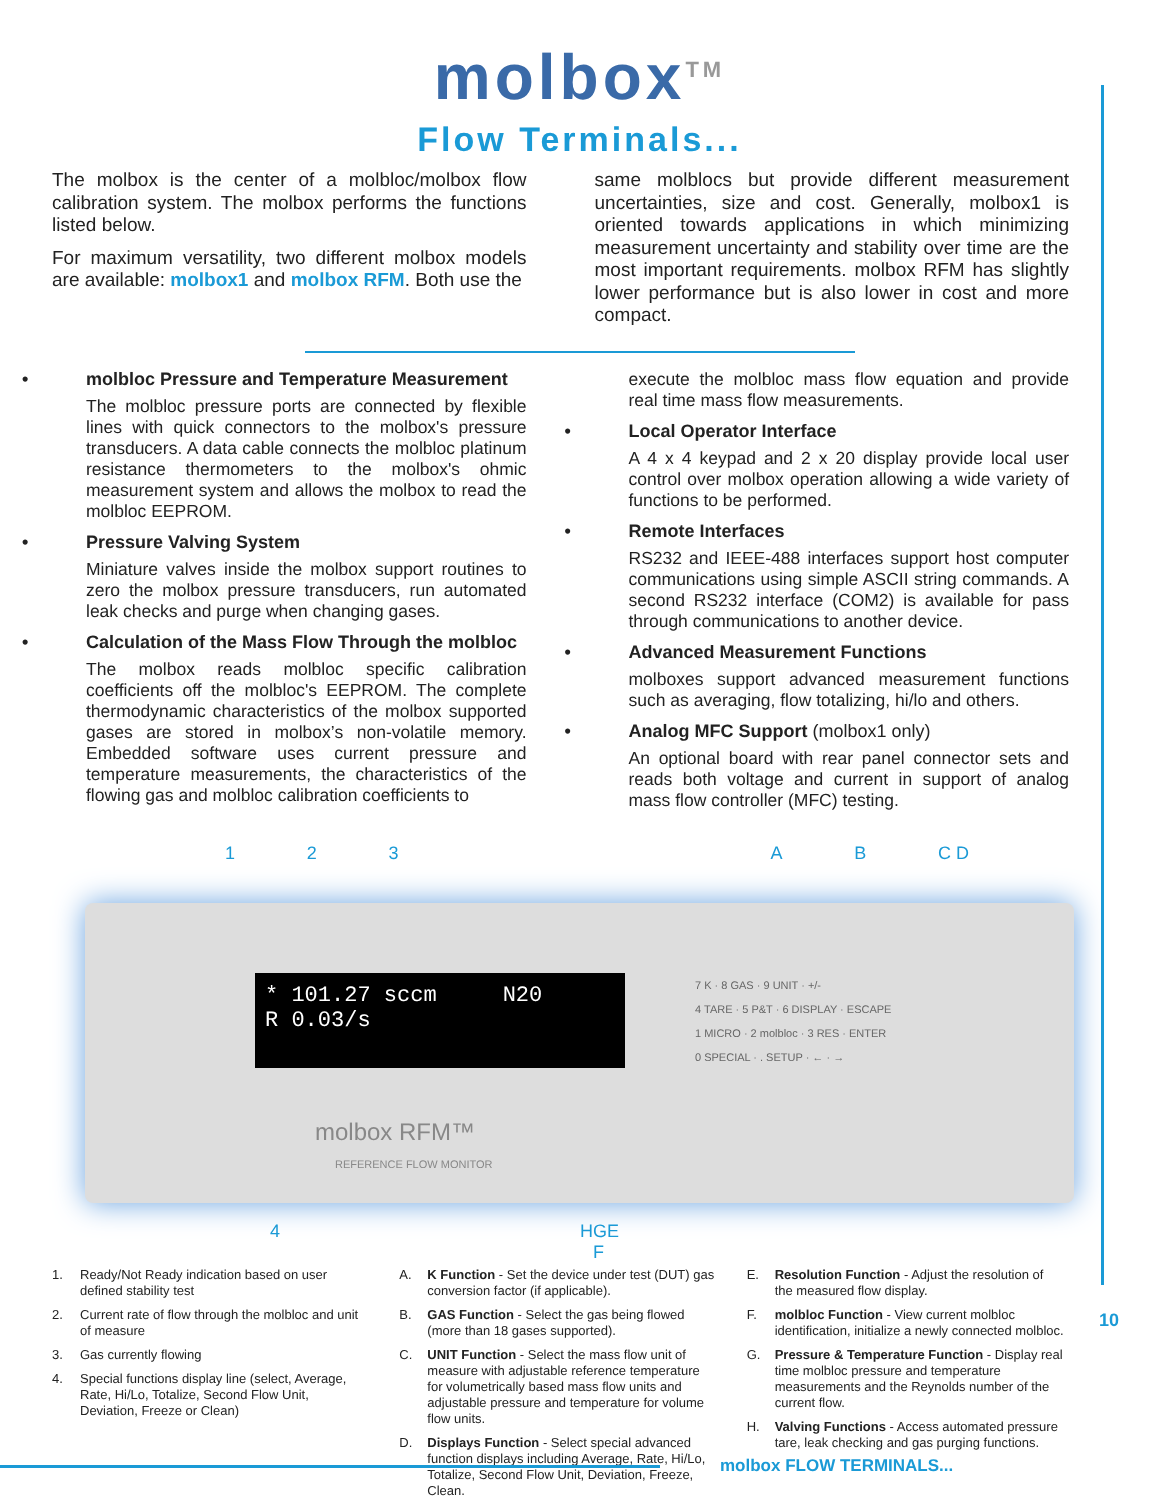molbox<sup>TM</sup>
Flow Terminals...
The molbox is the center of a molbloc/molbox flow calibration system. The molbox performs the functions listed below.
For maximum versatility, two different molbox models are available: molbox1 and molbox RFM. Both use the
same molblocs but provide different measurement uncertainties, size and cost. Generally, molbox1 is oriented towards applications in which minimizing measurement uncertainty and stability over time are the most important requirements. molbox RFM has slightly lower performance but is also lower in cost and more compact.
• molbloc Pressure and Temperature Measurement
The molbloc pressure ports are connected by flexible lines with quick connectors to the molbox's pressure transducers. A data cable connects the molbloc platinum resistance thermometers to the molbox's ohmic measurement system and allows the molbox to read the molbloc EEPROM.
• Pressure Valving System
Miniature valves inside the molbox support routines to zero the molbox pressure transducers, run automated leak checks and purge when changing gases.
• Calculation of the Mass Flow Through the molbloc
The molbox reads molbloc specific calibration coefficients off the molbloc's EEPROM. The complete thermodynamic characteristics of the molbox supported gases are stored in molbox’s non-volatile memory. Embedded software uses current pressure and temperature measurements, the characteristics of the flowing gas and molbloc calibration coefficients to
execute the molbloc mass flow equation and provide real time mass flow measurements.
• Local Operator Interface
A 4 x 4 keypad and 2 x 20 display provide local user control over molbox operation allowing a wide variety of functions to be performed.
• Remote Interfaces
RS232 and IEEE-488 interfaces support host computer communications using simple ASCII string commands. A second RS232 interface (COM2) is available for pass through communications to another device.
• Advanced Measurement Functions
molboxes support advanced measurement functions such as averaging, flow totalizing, hi/lo and others.
• Analog MFC Support (molbox1 only)
An optional board with rear panel connector sets and reads both voltage and current in support of analog mass flow controller (MFC) testing.
123 AB C D
* 101.27 sccm N20 R 0.03/s
molbox RFM™
REFERENCE FLOW MONITOR
7 K · 8 GAS · 9 UNIT · +/-
4 TARE · 5 P&T · 6 DISPLAY · ESCAPE
1 MICRO · 2 molbloc · 3 RES · ENTER
0 SPECIAL · . SETUP · ← · →
4 H G F E
1. Ready/Not Ready indication based on user defined stability test
2. Current rate of flow through the molbloc and unit of measure
3. Gas currently flowing
4. Special functions display line (select, Average, Rate, Hi/Lo, Totalize, Second Flow Unit, Deviation, Freeze or Clean)
A. K Function - Set the device under test (DUT) gas conversion factor (if applicable).
B. GAS Function - Select the gas being flowed (more than 18 gases supported).
C. UNIT Function - Select the mass flow unit of measure with adjustable reference temperature for volumetrically based mass flow units and adjustable pressure and temperature for volume flow units.
D. Displays Function - Select special advanced function displays including Average, Rate, Hi/Lo, Totalize, Second Flow Unit, Deviation, Freeze, Clean.
E. Resolution Function - Adjust the resolution of the measured flow display.
F. molbloc Function - View current molbloc identification, initialize a newly connected molbloc.
G. Pressure & Temperature Function - Display real time molbloc pressure and temperature measurements and the Reynolds number of the current flow.
H. Valving Functions - Access automated pressure tare, leak checking and gas purging functions.
10
molbox FLOW TERMINALS...